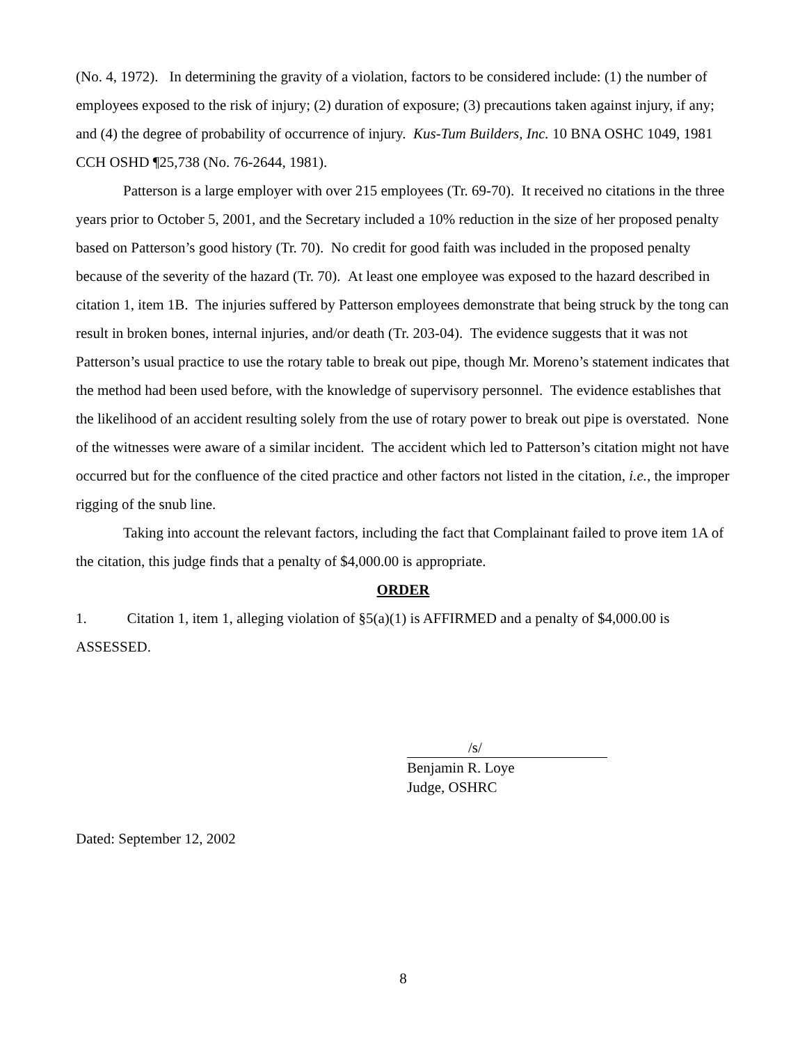(No. 4, 1972). In determining the gravity of a violation, factors to be considered include: (1) the number of employees exposed to the risk of injury; (2) duration of exposure; (3) precautions taken against injury, if any; and (4) the degree of probability of occurrence of injury. Kus-Tum Builders, Inc. 10 BNA OSHC 1049, 1981 CCH OSHD ¶25,738 (No. 76-2644, 1981).
Patterson is a large employer with over 215 employees (Tr. 69-70). It received no citations in the three years prior to October 5, 2001, and the Secretary included a 10% reduction in the size of her proposed penalty based on Patterson’s good history (Tr. 70). No credit for good faith was included in the proposed penalty because of the severity of the hazard (Tr. 70). At least one employee was exposed to the hazard described in citation 1, item 1B. The injuries suffered by Patterson employees demonstrate that being struck by the tong can result in broken bones, internal injuries, and/or death (Tr. 203-04). The evidence suggests that it was not Patterson’s usual practice to use the rotary table to break out pipe, though Mr. Moreno’s statement indicates that the method had been used before, with the knowledge of supervisory personnel. The evidence establishes that the likelihood of an accident resulting solely from the use of rotary power to break out pipe is overstated. None of the witnesses were aware of a similar incident. The accident which led to Patterson’s citation might not have occurred but for the confluence of the cited practice and other factors not listed in the citation, i.e., the improper rigging of the snub line.
Taking into account the relevant factors, including the fact that Complainant failed to prove item 1A of the citation, this judge finds that a penalty of $4,000.00 is appropriate.
ORDER
1. Citation 1, item 1, alleging violation of §5(a)(1) is AFFIRMED and a penalty of $4,000.00 is ASSESSED.
/s/
Benjamin R. Loye
Judge, OSHRC
Dated: September 12, 2002
8